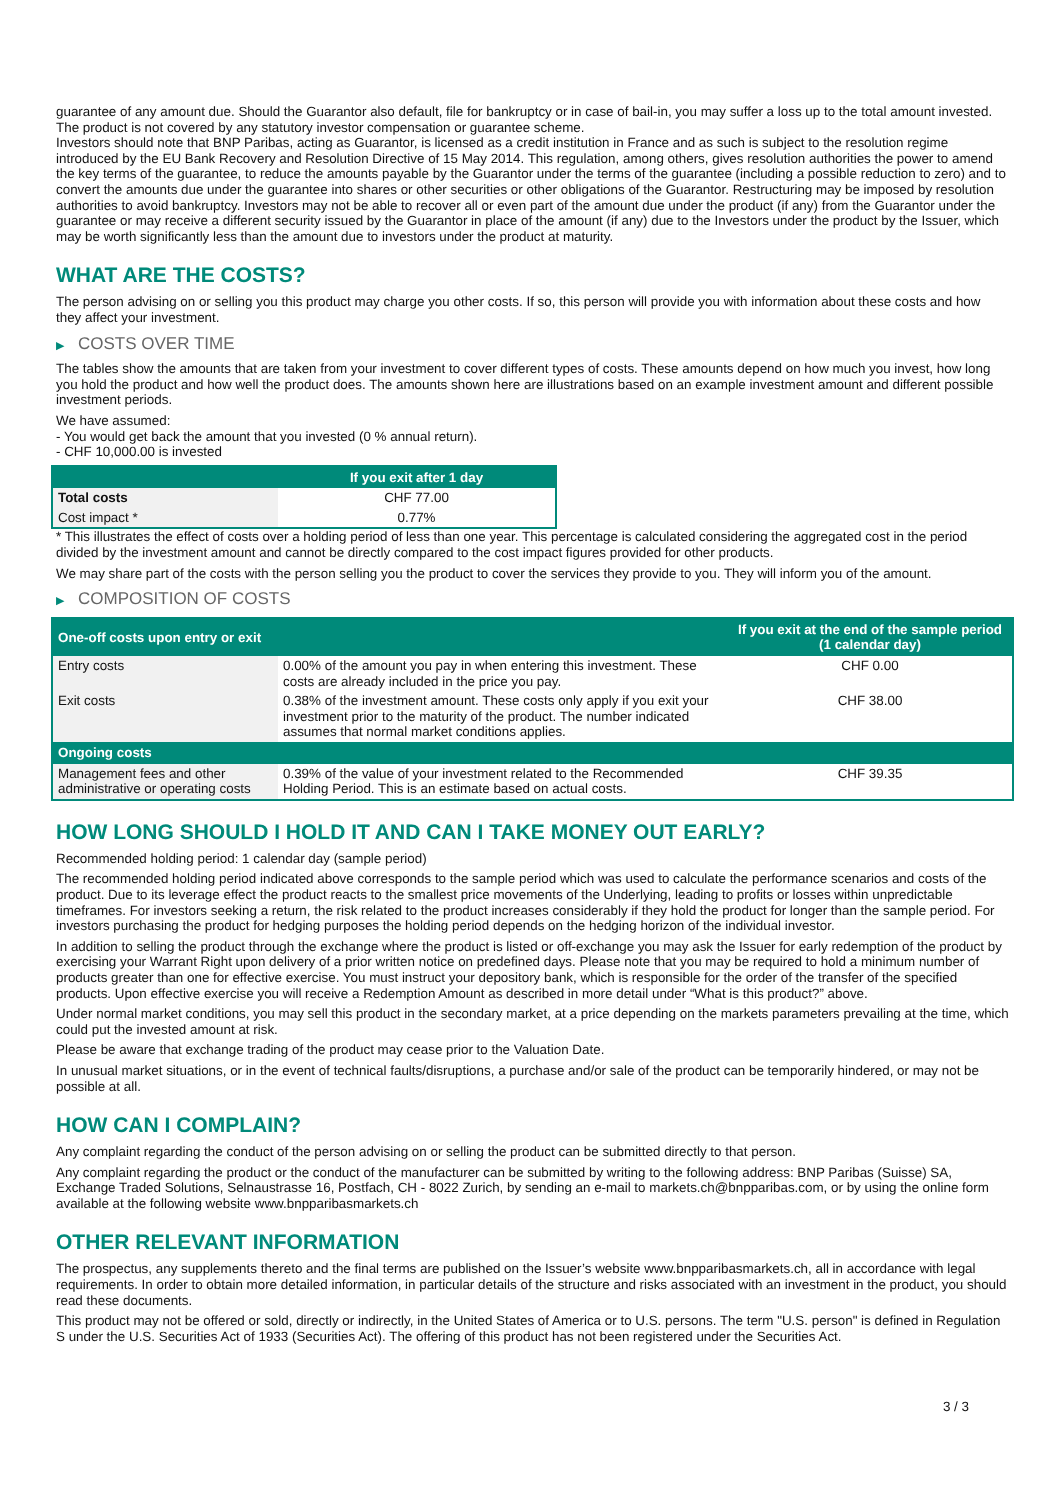guarantee of any amount due. Should the Guarantor also default, file for bankruptcy or in case of bail-in, you may suffer a loss up to the total amount invested.
The product is not covered by any statutory investor compensation or guarantee scheme.
Investors should note that BNP Paribas, acting as Guarantor, is licensed as a credit institution in France and as such is subject to the resolution regime introduced by the EU Bank Recovery and Resolution Directive of 15 May 2014. This regulation, among others, gives resolution authorities the power to amend the key terms of the guarantee, to reduce the amounts payable by the Guarantor under the terms of the guarantee (including a possible reduction to zero) and to convert the amounts due under the guarantee into shares or other securities or other obligations of the Guarantor. Restructuring may be imposed by resolution authorities to avoid bankruptcy. Investors may not be able to recover all or even part of the amount due under the product (if any) from the Guarantor under the guarantee or may receive a different security issued by the Guarantor in place of the amount (if any) due to the Investors under the product by the Issuer, which may be worth significantly less than the amount due to investors under the product at maturity.
WHAT ARE THE COSTS?
The person advising on or selling you this product may charge you other costs. If so, this person will provide you with information about these costs and how they affect your investment.
▶ COSTS OVER TIME
The tables show the amounts that are taken from your investment to cover different types of costs. These amounts depend on how much you invest, how long you hold the product and how well the product does. The amounts shown here are illustrations based on an example investment amount and different possible investment periods.
We have assumed:
- You would get back the amount that you invested (0 % annual return).
- CHF 10,000.00 is invested
| | If you exit after 1 day |
| --- | --- |
| Total costs | CHF 77.00 |
| Cost impact * | 0.77% |
* This illustrates the effect of costs over a holding period of less than one year. This percentage is calculated considering the aggregated cost in the period divided by the investment amount and cannot be directly compared to the cost impact figures provided for other products.
We may share part of the costs with the person selling you the product to cover the services they provide to you. They will inform you of the amount.
▶ COMPOSITION OF COSTS
| One-off costs upon entry or exit | | If you exit at the end of the sample period (1 calendar day) |
| --- | --- | --- |
| Entry costs | 0.00% of the amount you pay in when entering this investment. These costs are already included in the price you pay. | CHF 0.00 |
| Exit costs | 0.38% of the investment amount. These costs only apply if you exit your investment prior to the maturity of the product. The number indicated assumes that normal market conditions applies. | CHF 38.00 |
| Ongoing costs | | |
| Management fees and other administrative or operating costs | 0.39% of the value of your investment related to the Recommended Holding Period. This is an estimate based on actual costs. | CHF 39.35 |
HOW LONG SHOULD I HOLD IT AND CAN I TAKE MONEY OUT EARLY?
Recommended holding period: 1 calendar day (sample period)
The recommended holding period indicated above corresponds to the sample period which was used to calculate the performance scenarios and costs of the product. Due to its leverage effect the product reacts to the smallest price movements of the Underlying, leading to profits or losses within unpredictable timeframes. For investors seeking a return, the risk related to the product increases considerably if they hold the product for longer than the sample period. For investors purchasing the product for hedging purposes the holding period depends on the hedging horizon of the individual investor.
In addition to selling the product through the exchange where the product is listed or off-exchange you may ask the Issuer for early redemption of the product by exercising your Warrant Right upon delivery of a prior written notice on predefined days. Please note that you may be required to hold a minimum number of products greater than one for effective exercise. You must instruct your depository bank, which is responsible for the order of the transfer of the specified products. Upon effective exercise you will receive a Redemption Amount as described in more detail under “What is this product?” above.
Under normal market conditions, you may sell this product in the secondary market, at a price depending on the markets parameters prevailing at the time, which could put the invested amount at risk.
Please be aware that exchange trading of the product may cease prior to the Valuation Date.
In unusual market situations, or in the event of technical faults/disruptions, a purchase and/or sale of the product can be temporarily hindered, or may not be possible at all.
HOW CAN I COMPLAIN?
Any complaint regarding the conduct of the person advising on or selling the product can be submitted directly to that person.
Any complaint regarding the product or the conduct of the manufacturer can be submitted by writing to the following address: BNP Paribas (Suisse) SA, Exchange Traded Solutions, Selnaustrasse 16, Postfach, CH - 8022 Zurich, by sending an e-mail to markets.ch@bnpparibas.com, or by using the online form available at the following website www.bnpparibasmarkets.ch
OTHER RELEVANT INFORMATION
The prospectus, any supplements thereto and the final terms are published on the Issuer’s website www.bnpparibasmarkets.ch, all in accordance with legal requirements. In order to obtain more detailed information, in particular details of the structure and risks associated with an investment in the product, you should read these documents.
This product may not be offered or sold, directly or indirectly, in the United States of America or to U.S. persons. The term "U.S. person" is defined in Regulation S under the U.S. Securities Act of 1933 (Securities Act). The offering of this product has not been registered under the Securities Act.
3 / 3